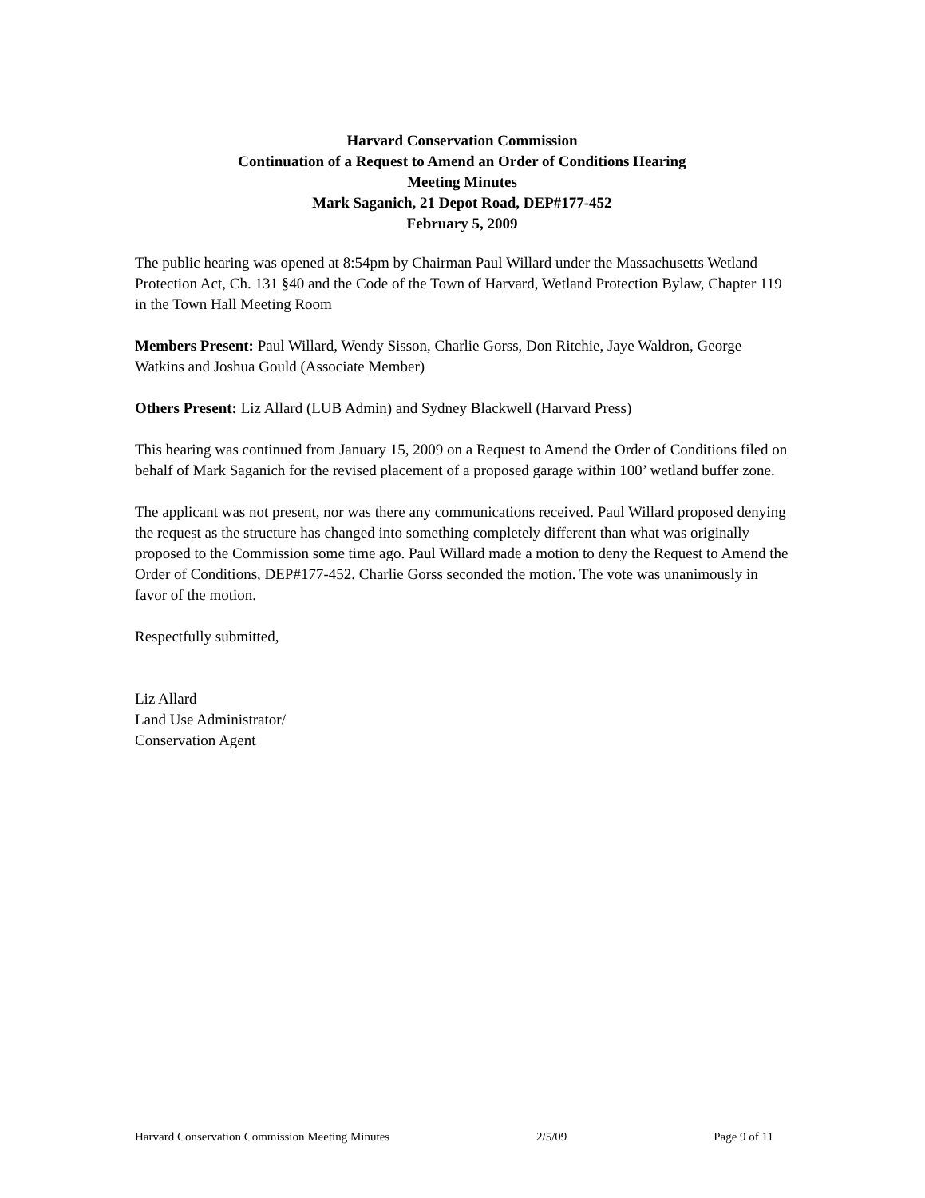Harvard Conservation Commission
Continuation of a Request to Amend an Order of Conditions Hearing
Meeting Minutes
Mark Saganich, 21 Depot Road, DEP#177-452
February 5, 2009
The public hearing was opened at 8:54pm by Chairman Paul Willard under the Massachusetts Wetland Protection Act, Ch. 131 §40 and the Code of the Town of Harvard, Wetland Protection Bylaw, Chapter 119 in the Town Hall Meeting Room
Members Present: Paul Willard, Wendy Sisson, Charlie Gorss, Don Ritchie, Jaye Waldron, George Watkins and Joshua Gould (Associate Member)
Others Present: Liz Allard (LUB Admin) and Sydney Blackwell (Harvard Press)
This hearing was continued from January 15, 2009 on a Request to Amend the Order of Conditions filed on behalf of Mark Saganich for the revised placement of a proposed garage within 100’ wetland buffer zone.
The applicant was not present, nor was there any communications received. Paul Willard proposed denying the request as the structure has changed into something completely different than what was originally proposed to the Commission some time ago. Paul Willard made a motion to deny the Request to Amend the Order of Conditions, DEP#177-452. Charlie Gorss seconded the motion. The vote was unanimously in favor of the motion.
Respectfully submitted,
Liz Allard
Land Use Administrator/
Conservation Agent
Harvard Conservation Commission Meeting Minutes 2/5/09 Page 9 of 11